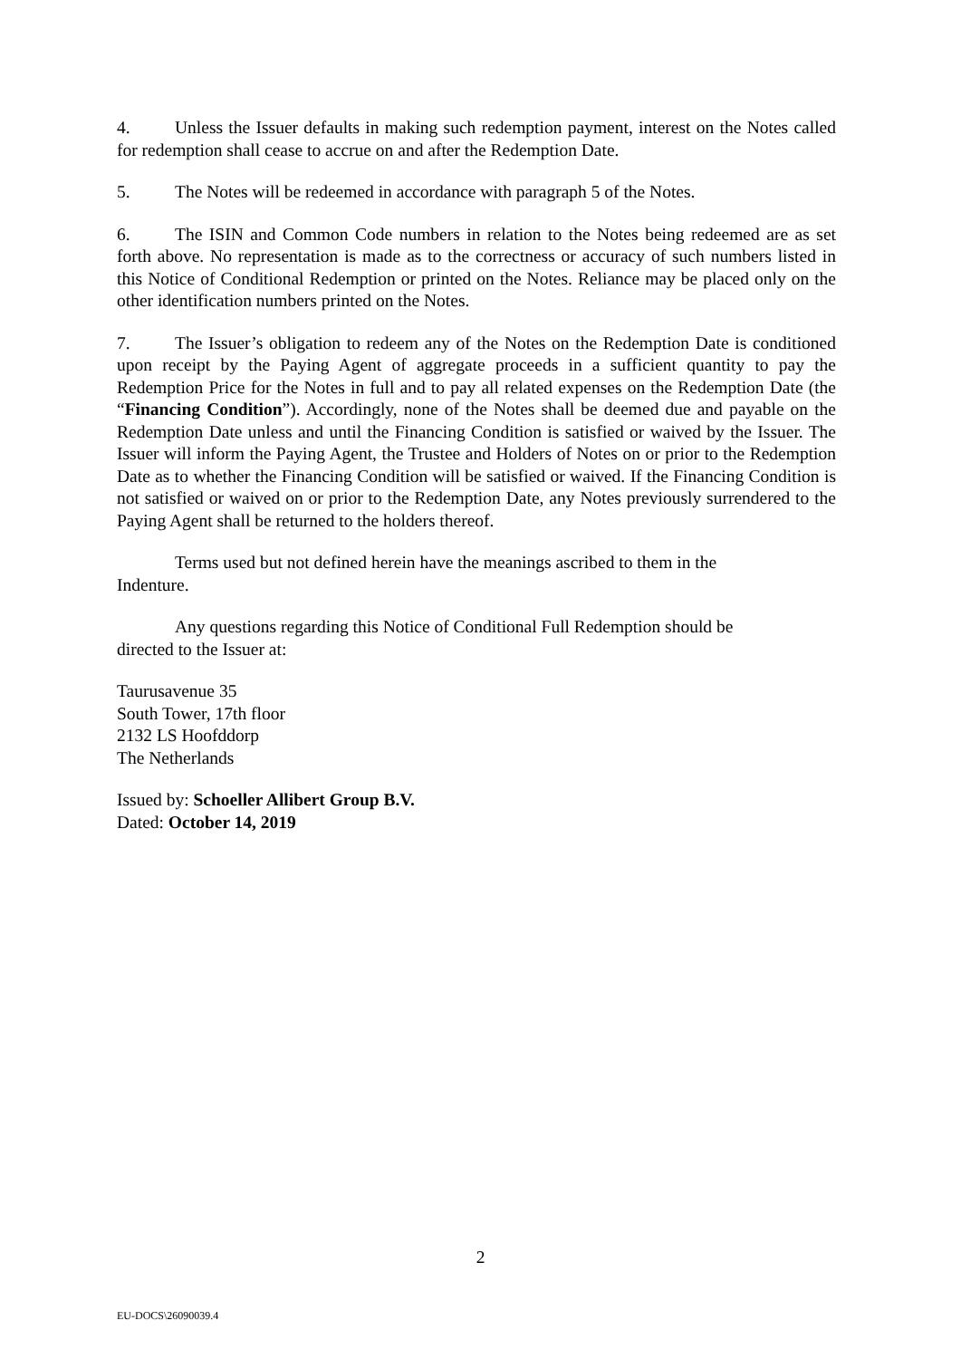4. Unless the Issuer defaults in making such redemption payment, interest on the Notes called for redemption shall cease to accrue on and after the Redemption Date.
5. The Notes will be redeemed in accordance with paragraph 5 of the Notes.
6. The ISIN and Common Code numbers in relation to the Notes being redeemed are as set forth above. No representation is made as to the correctness or accuracy of such numbers listed in this Notice of Conditional Redemption or printed on the Notes. Reliance may be placed only on the other identification numbers printed on the Notes.
7. The Issuer’s obligation to redeem any of the Notes on the Redemption Date is conditioned upon receipt by the Paying Agent of aggregate proceeds in a sufficient quantity to pay the Redemption Price for the Notes in full and to pay all related expenses on the Redemption Date (the “Financing Condition”). Accordingly, none of the Notes shall be deemed due and payable on the Redemption Date unless and until the Financing Condition is satisfied or waived by the Issuer. The Issuer will inform the Paying Agent, the Trustee and Holders of Notes on or prior to the Redemption Date as to whether the Financing Condition will be satisfied or waived. If the Financing Condition is not satisfied or waived on or prior to the Redemption Date, any Notes previously surrendered to the Paying Agent shall be returned to the holders thereof.
Terms used but not defined herein have the meanings ascribed to them in the
Indenture.
Any questions regarding this Notice of Conditional Full Redemption should be
directed to the Issuer at:
Taurusavenue 35
South Tower, 17th floor
2132 LS Hoofddorp
The Netherlands
Issued by: Schoeller Allibert Group B.V.
Dated: October 14, 2019
2
EU-DOCS\26090039.4